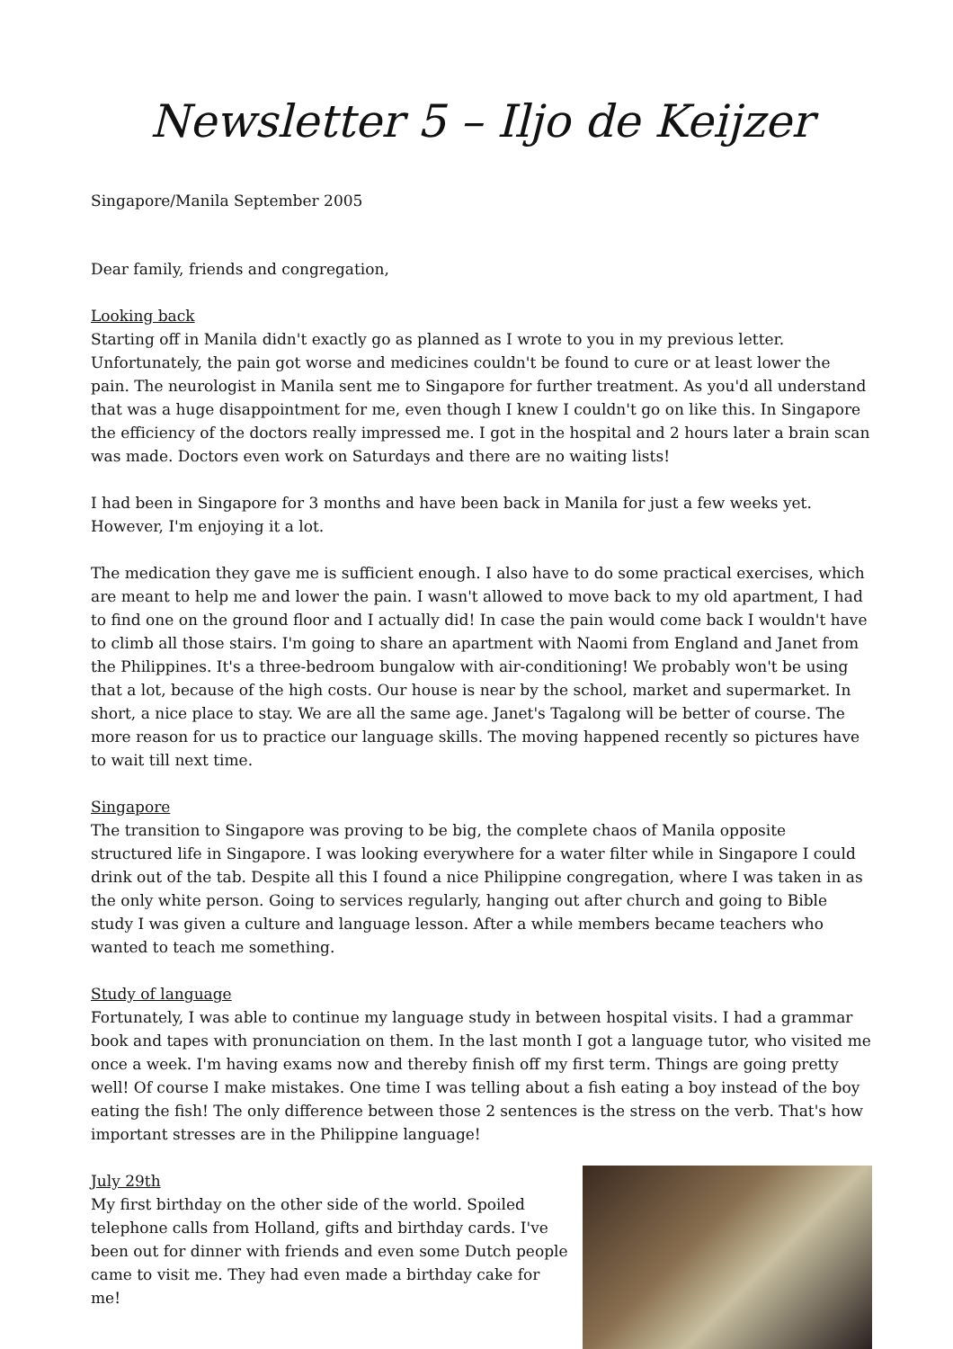Newsletter 5 – Iljo de Keijzer
Singapore/Manila September 2005
Dear family, friends and congregation,
Looking back
Starting off in Manila didn't exactly go as planned as I wrote to you in my previous letter. Unfortunately, the pain got worse and medicines couldn't be found to cure or at least lower the pain. The neurologist in Manila sent me to Singapore for further treatment. As you'd all understand that was a huge disappointment for me, even though I knew I couldn't go on like this. In Singapore the efficiency of the doctors really impressed me. I got in the hospital and 2 hours later a brain scan was made. Doctors even work on Saturdays and there are no waiting lists!
I had been in Singapore for 3 months and have been back in Manila for just a few weeks yet. However, I'm enjoying it a lot.
The medication they gave me is sufficient enough. I also have to do some practical exercises, which are meant to help me and lower the pain. I wasn't allowed to move back to my old apartment, I had to find one on the ground floor and I actually did! In case the pain would come back I wouldn't have to climb all those stairs. I'm going to share an apartment with Naomi from England and Janet from the Philippines. It's a three-bedroom bungalow with air-conditioning! We probably won't be using that a lot, because of the high costs. Our house is near by the school, market and supermarket. In short, a nice place to stay. We are all the same age. Janet's Tagalong will be better of course. The more reason for us to practice our language skills. The moving happened recently so pictures have to wait till next time.
Singapore
The transition to Singapore was proving to be big, the complete chaos of Manila opposite structured life in Singapore. I was looking everywhere for a water filter while in Singapore I could drink out of the tab. Despite all this I found a nice Philippine congregation, where I was taken in as the only white person. Going to services regularly, hanging out after church and going to Bible study I was given a culture and language lesson. After a while members became teachers who wanted to teach me something.
Study of language
Fortunately, I was able to continue my language study in between hospital visits. I had a grammar book and tapes with pronunciation on them. In the last month I got a language tutor, who visited me once a week. I'm having exams now and thereby finish off my first term. Things are going pretty well! Of course I make mistakes. One time I was telling about a fish eating a boy instead of the boy eating the fish! The only difference between those 2 sentences is the stress on the verb. That's how important stresses are in the Philippine language!
July 29th
My first birthday on the other side of the world. Spoiled telephone calls from Holland, gifts and birthday cards. I've been out for dinner with friends and even some Dutch people came to visit me. They had even made a birthday cake for me!